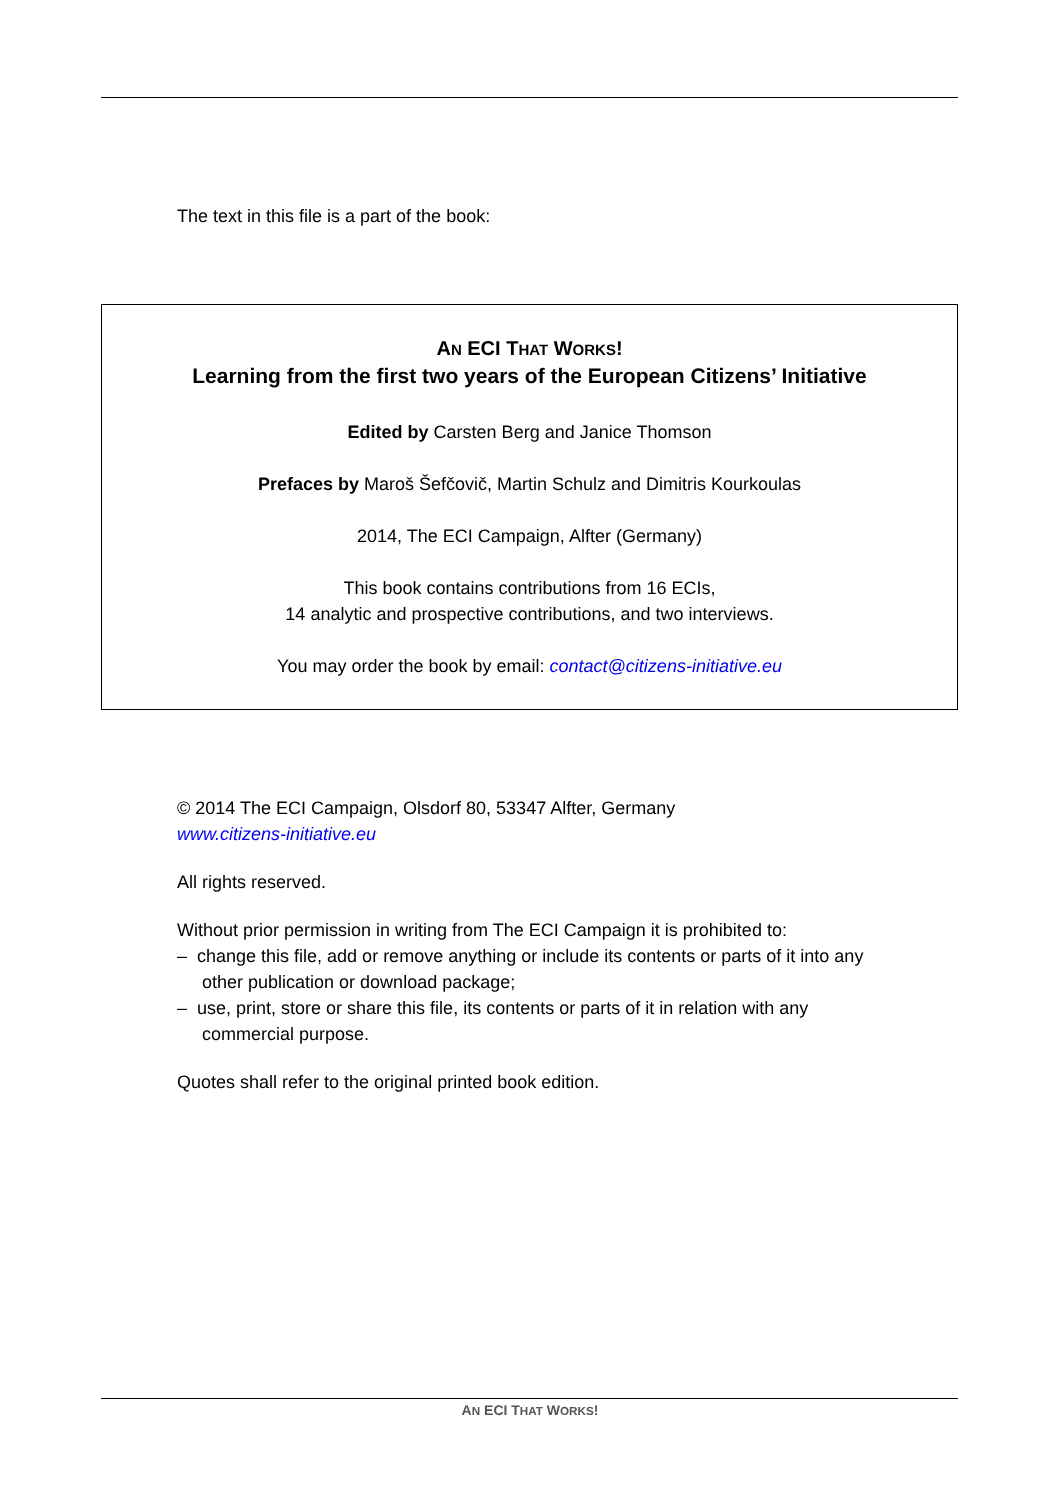The text in this file is a part of the book:
AN ECI THAT WORKS!
Learning from the first two years of the European Citizens’ Initiative
Edited by Carsten Berg and Janice Thomson
Prefaces by Maroš Šefčovič, Martin Schulz and Dimitris Kourkoulas
2014, The ECI Campaign, Alfter (Germany)
This book contains contributions from 16 ECIs,
14 analytic and prospective contributions, and two interviews.
You may order the book by email: contact@citizens-initiative.eu
© 2014 The ECI Campaign, Olsdorf 80, 53347 Alfter, Germany
www.citizens-initiative.eu
All rights reserved.
Without prior permission in writing from The ECI Campaign it is prohibited to:
– change this file, add or remove anything or include its contents or parts of it into any other publication or download package;
– use, print, store or share this file, its contents or parts of it in relation with any commercial purpose.
Quotes shall refer to the original printed book edition.
AN ECI THAT WORKS!